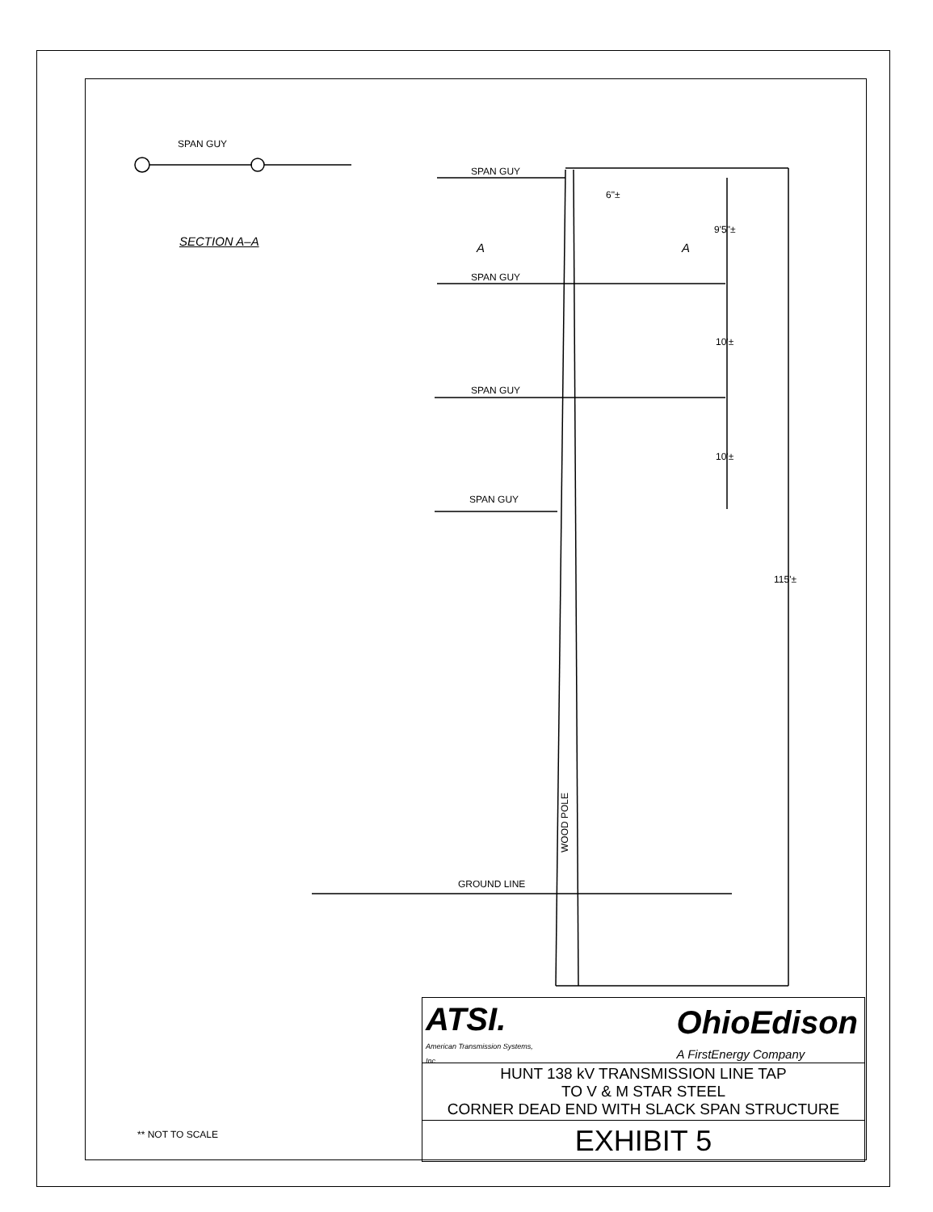SPAN GUY
SECTION A–A
SPAN GUY
6"±
A A
9'5"±
SPAN GUY
10'±
SPAN GUY
10'±
SPAN GUY
115'±
WOOD POLE
GROUND LINE
** NOT TO SCALE
ATSI.
American Transmission Systems, Inc
OhioEdison
A FirstEnergy Company
HUNT 138 kV TRANSMISSION LINE TAP
TO V & M STAR STEEL
CORNER DEAD END WITH SLACK SPAN STRUCTURE
EXHIBIT 5